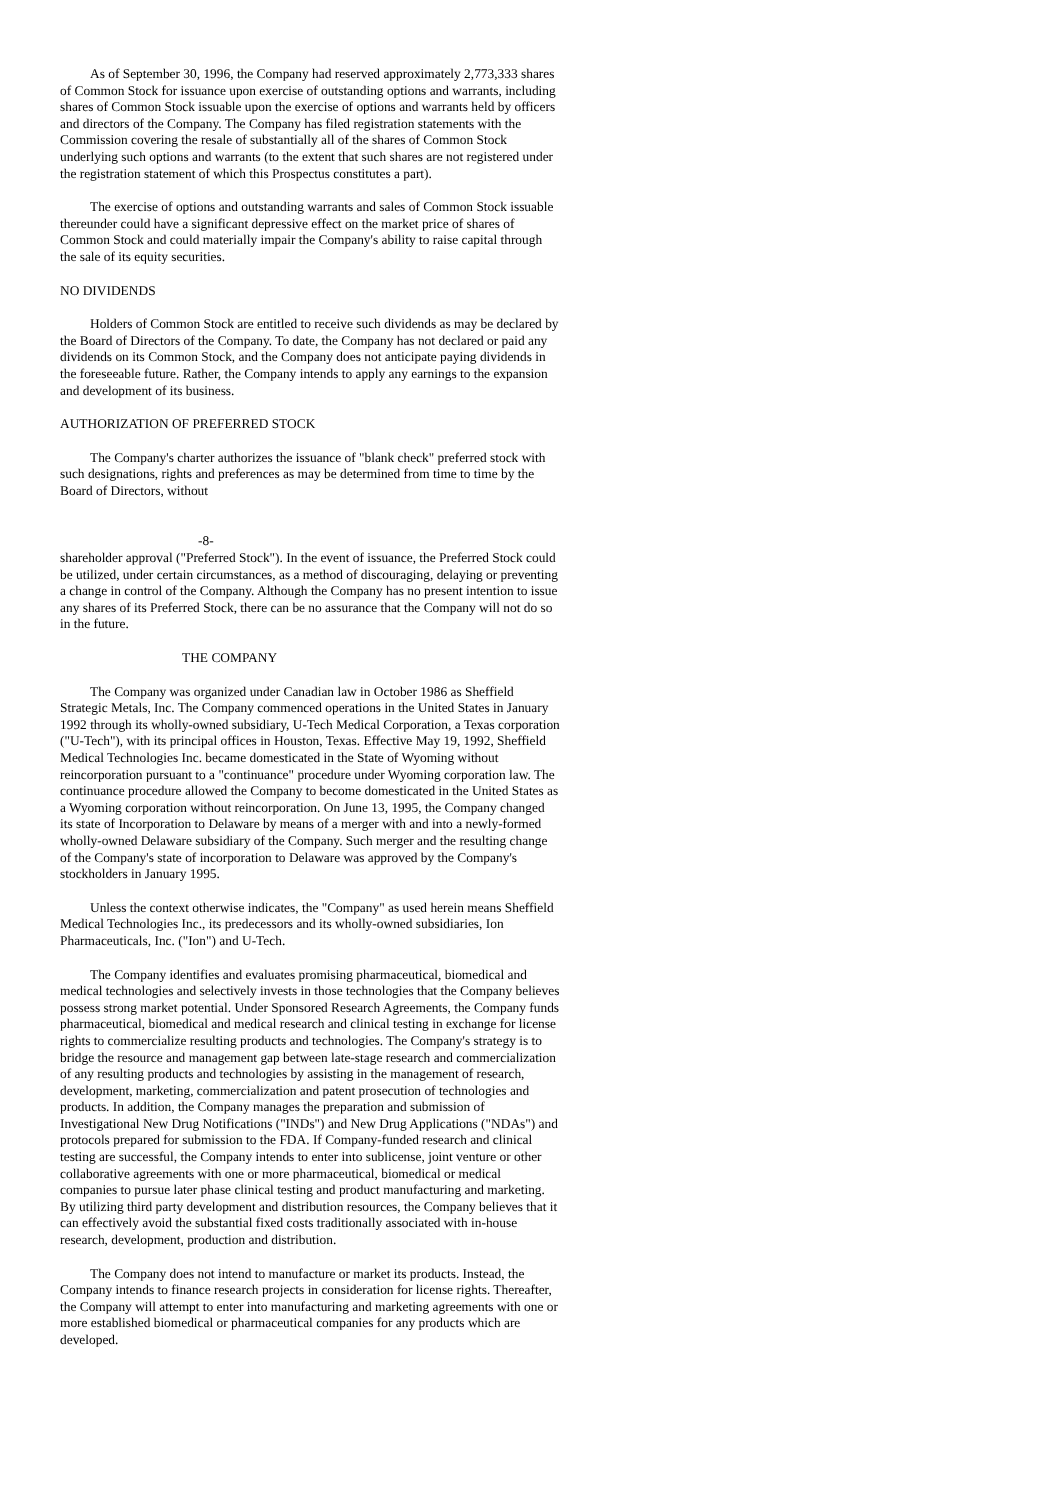As of September 30, 1996, the Company had reserved approximately 2,773,333 shares of Common Stock for issuance upon exercise of outstanding options and warrants, including shares of Common Stock issuable upon the exercise of options and warrants held by officers and directors of the Company. The Company has filed registration statements with the Commission covering the resale of substantially all of the shares of Common Stock underlying such options and warrants (to the extent that such shares are not registered under the registration statement of which this Prospectus constitutes a part).
The exercise of options and outstanding warrants and sales of Common Stock issuable thereunder could have a significant depressive effect on the market price of shares of Common Stock and could materially impair the Company's ability to raise capital through the sale of its equity securities.
NO DIVIDENDS
Holders of Common Stock are entitled to receive such dividends as may be declared by the Board of Directors of the Company. To date, the Company has not declared or paid any dividends on its Common Stock, and the Company does not anticipate paying dividends in the foreseeable future. Rather, the Company intends to apply any earnings to the expansion and development of its business.
AUTHORIZATION OF PREFERRED STOCK
The Company's charter authorizes the issuance of "blank check" preferred stock with such designations, rights and preferences as may be determined from time to time by the Board of Directors, without
-8-
shareholder approval ("Preferred Stock"). In the event of issuance, the Preferred Stock could be utilized, under certain circumstances, as a method of discouraging, delaying or preventing a change in control of the Company. Although the Company has no present intention to issue any shares of its Preferred Stock, there can be no assurance that the Company will not do so in the future.
THE COMPANY
The Company was organized under Canadian law in October 1986 as Sheffield Strategic Metals, Inc. The Company commenced operations in the United States in January 1992 through its wholly-owned subsidiary, U-Tech Medical Corporation, a Texas corporation ("U-Tech"), with its principal offices in Houston, Texas. Effective May 19, 1992, Sheffield Medical Technologies Inc. became domesticated in the State of Wyoming without reincorporation pursuant to a "continuance" procedure under Wyoming corporation law. The continuance procedure allowed the Company to become domesticated in the United States as a Wyoming corporation without reincorporation. On June 13, 1995, the Company changed its state of Incorporation to Delaware by means of a merger with and into a newly-formed wholly-owned Delaware subsidiary of the Company. Such merger and the resulting change of the Company's state of incorporation to Delaware was approved by the Company's stockholders in January 1995.
Unless the context otherwise indicates, the "Company" as used herein means Sheffield Medical Technologies Inc., its predecessors and its wholly-owned subsidiaries, Ion Pharmaceuticals, Inc. ("Ion") and U-Tech.
The Company identifies and evaluates promising pharmaceutical, biomedical and medical technologies and selectively invests in those technologies that the Company believes possess strong market potential. Under Sponsored Research Agreements, the Company funds pharmaceutical, biomedical and medical research and clinical testing in exchange for license rights to commercialize resulting products and technologies. The Company's strategy is to bridge the resource and management gap between late-stage research and commercialization of any resulting products and technologies by assisting in the management of research, development, marketing, commercialization and patent prosecution of technologies and products. In addition, the Company manages the preparation and submission of Investigational New Drug Notifications ("INDs") and New Drug Applications ("NDAs") and protocols prepared for submission to the FDA. If Company-funded research and clinical testing are successful, the Company intends to enter into sublicense, joint venture or other collaborative agreements with one or more pharmaceutical, biomedical or medical companies to pursue later phase clinical testing and product manufacturing and marketing. By utilizing third party development and distribution resources, the Company believes that it can effectively avoid the substantial fixed costs traditionally associated with in-house research, development, production and distribution.
The Company does not intend to manufacture or market its products. Instead, the Company intends to finance research projects in consideration for license rights. Thereafter, the Company will attempt to enter into manufacturing and marketing agreements with one or more established biomedical or pharmaceutical companies for any products which are developed.